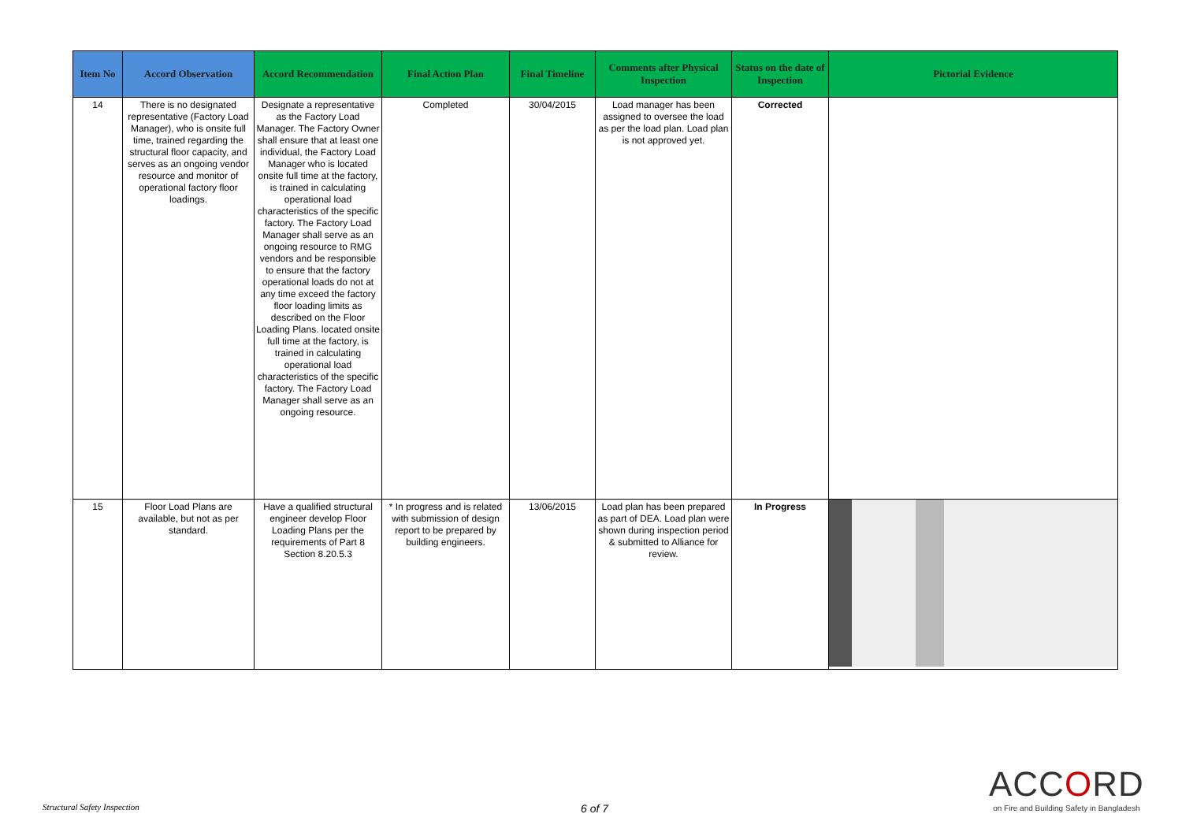| Item No | Accord Observation | Accord Recommendation | Final Action Plan | Final Timeline | Comments after Physical Inspection | Status on the date of Inspection | Pictorial Evidence |
| --- | --- | --- | --- | --- | --- | --- | --- |
| 14 | There is no designated representative (Factory Load Manager), who is onsite full time, trained regarding the structural floor capacity, and serves as an ongoing vendor resource and monitor of operational factory floor loadings. | Designate a representative as the Factory Load Manager. The Factory Owner shall ensure that at least one individual, the Factory Load Manager who is located onsite full time at the factory, is trained in calculating operational load characteristics of the specific factory. The Factory Load Manager shall serve as an ongoing resource to RMG vendors and be responsible to ensure that the factory operational loads do not at any time exceed the factory floor loading limits as described on the Floor Loading Plans. located onsite full time at the factory, is trained in calculating operational load characteristics of the specific factory. The Factory Load Manager shall serve as an ongoing resource. | Completed | 30/04/2015 | Load manager has been assigned to oversee the load as per the load plan. Load plan is not approved yet. | Corrected | |
| 15 | Floor Load Plans are available, but not as per standard. | Have a qualified structural engineer develop Floor Loading Plans per the requirements of Part 8 Section 8.20.5.3 | * In progress and is related with submission of design report to be prepared by building engineers. | 13/06/2015 | Load plan has been prepared as part of DEA. Load plan were shown during inspection period & submitted to Alliance for review. | In Progress | |
Structural Safety Inspection 6 of 7
ACCORD
on Fire and Building Safety in Bangladesh